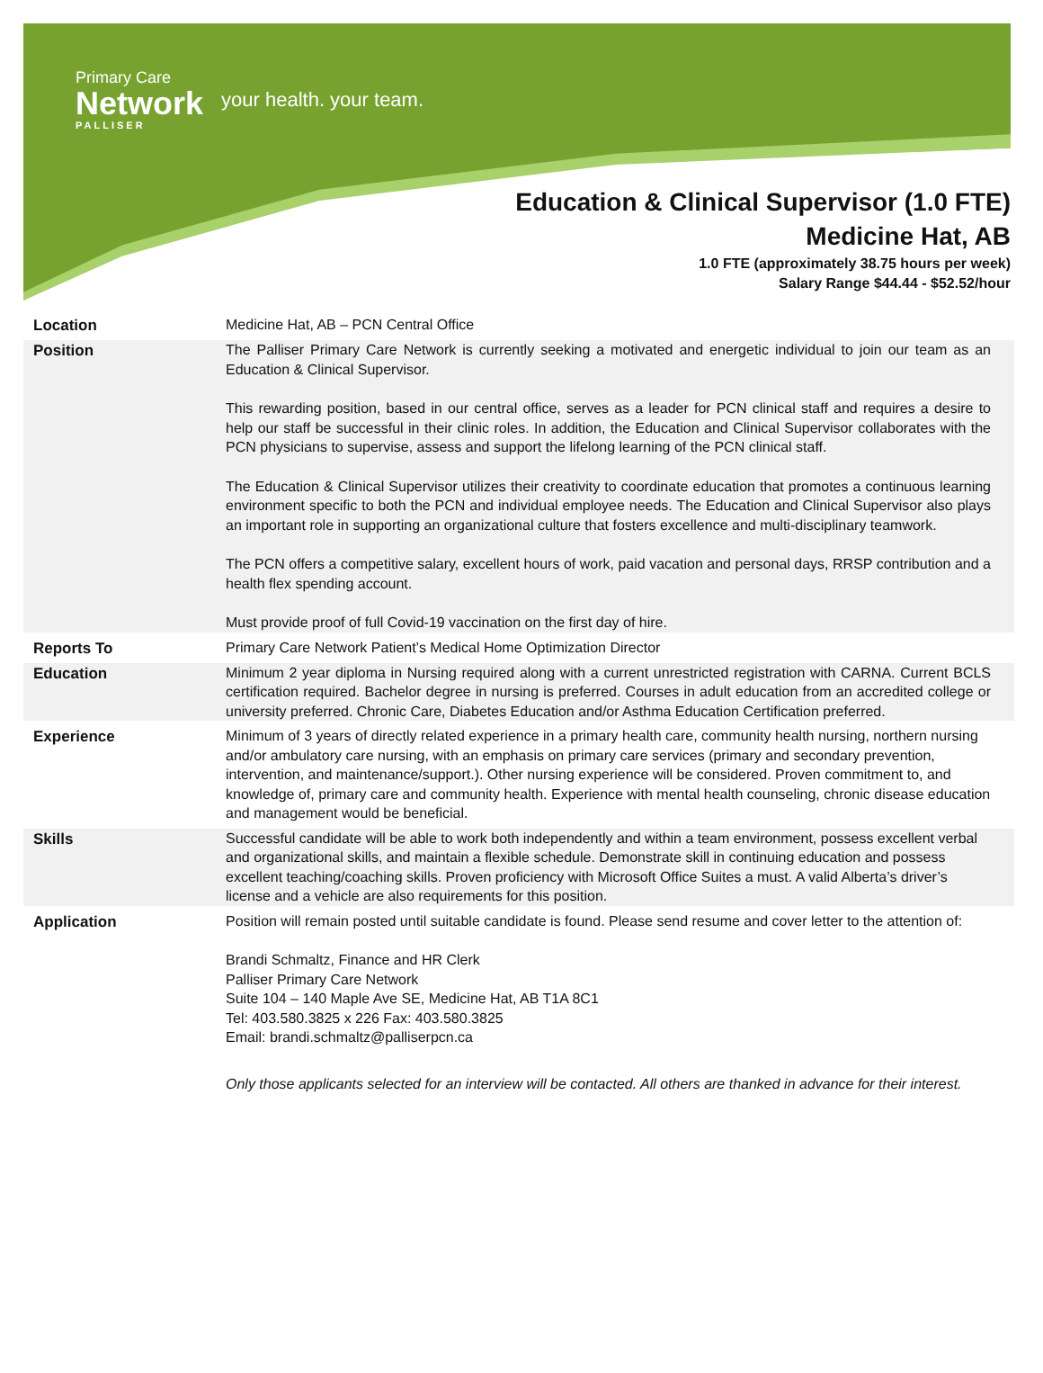Primary Care
Network
PALLISER
your health. your team.
Education & Clinical Supervisor (1.0 FTE)
Medicine Hat, AB
1.0 FTE (approximately 38.75 hours per week)
Salary Range $44.44 - $52.52/hour
| Location | Medicine Hat, AB – PCN Central Office |
| Position | The Palliser Primary Care Network is currently seeking a motivated and energetic individual to join our team as an Education & Clinical Supervisor. This rewarding position, based in our central office, serves as a leader for PCN clinical staff and requires a desire to help our staff be successful in their clinic roles. In addition, the Education and Clinical Supervisor collaborates with the PCN physicians to supervise, assess and support the lifelong learning of the PCN clinical staff. The Education & Clinical Supervisor utilizes their creativity to coordinate education that promotes a continuous learning environment specific to both the PCN and individual employee needs. The Education and Clinical Supervisor also plays an important role in supporting an organizational culture that fosters excellence and multi-disciplinary teamwork. The PCN offers a competitive salary, excellent hours of work, paid vacation and personal days, RRSP contribution and a health flex spending account. Must provide proof of full Covid-19 vaccination on the first day of hire. |
| Reports To | Primary Care Network Patient’s Medical Home Optimization Director |
| Education | Minimum 2 year diploma in Nursing required along with a current unrestricted registration with CARNA. Current BCLS certification required. Bachelor degree in nursing is preferred. Courses in adult education from an accredited college or university preferred. Chronic Care, Diabetes Education and/or Asthma Education Certification preferred. |
| Experience | Minimum of 3 years of directly related experience in a primary health care, community health nursing, northern nursing and/or ambulatory care nursing, with an emphasis on primary care services (primary and secondary prevention, intervention, and maintenance/support.). Other nursing experience will be considered. Proven commitment to, and knowledge of, primary care and community health. Experience with mental health counseling, chronic disease education and management would be beneficial. |
| Skills | Successful candidate will be able to work both independently and within a team environment, possess excellent verbal and organizational skills, and maintain a flexible schedule. Demonstrate skill in continuing education and possess excellent teaching/coaching skills. Proven proficiency with Microsoft Office Suites a must. A valid Alberta’s driver’s license and a vehicle are also requirements for this position. |
| Application | Position will remain posted until suitable candidate is found. Please send resume and cover letter to the attention of: Brandi Schmaltz, Finance and HR Clerk Palliser Primary Care Network Suite 104 – 140 Maple Ave SE, Medicine Hat, AB T1A 8C1 Tel: 403.580.3825 x 226 Fax: 403.580.3825 Email: brandi.schmaltz@palliserpcn.ca Only those applicants selected for an interview will be contacted. All others are thanked in advance for their interest. |